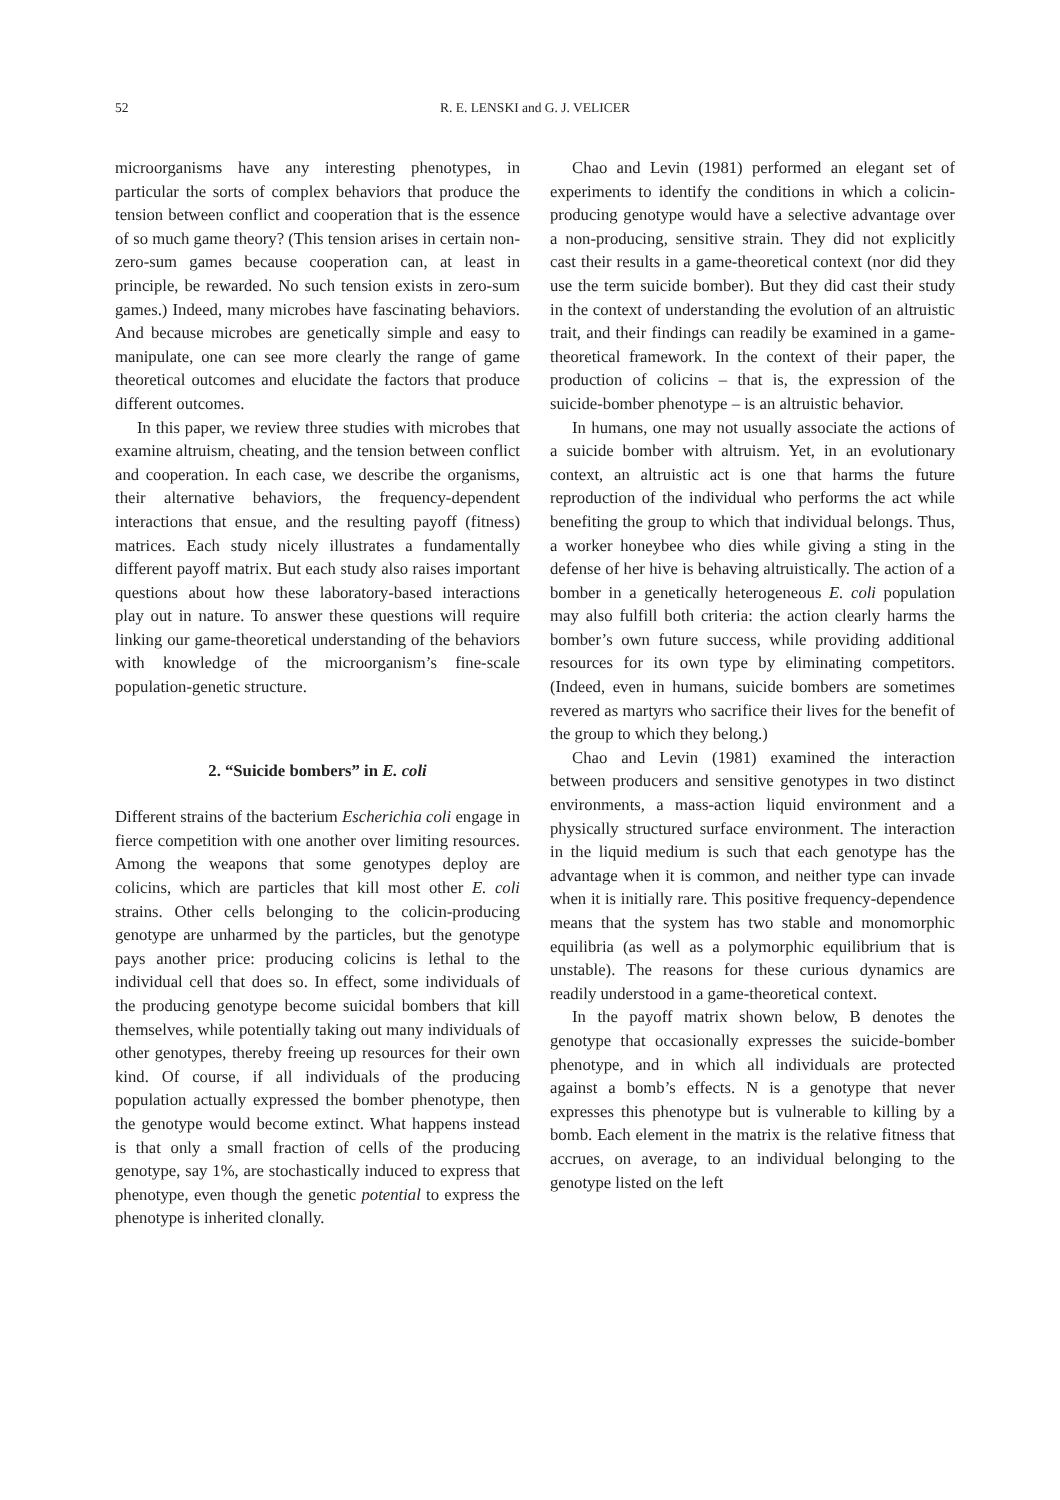52 R. E. LENSKI and G. J. VELICER
microorganisms have any interesting phenotypes, in particular the sorts of complex behaviors that produce the tension between conflict and cooperation that is the essence of so much game theory? (This tension arises in certain non-zero-sum games because cooperation can, at least in principle, be rewarded. No such tension exists in zero-sum games.) Indeed, many microbes have fascinating behaviors. And because microbes are genetically simple and easy to manipulate, one can see more clearly the range of game theoretical outcomes and elucidate the factors that produce different outcomes.
In this paper, we review three studies with microbes that examine altruism, cheating, and the tension between conflict and cooperation. In each case, we describe the organisms, their alternative behaviors, the frequency-dependent interactions that ensue, and the resulting payoff (fitness) matrices. Each study nicely illustrates a fundamentally different payoff matrix. But each study also raises important questions about how these laboratory-based interactions play out in nature. To answer these questions will require linking our game-theoretical understanding of the behaviors with knowledge of the microorganism’s fine-scale population-genetic structure.
2. “Suicide bombers” in E. coli
Different strains of the bacterium Escherichia coli engage in fierce competition with one another over limiting resources. Among the weapons that some genotypes deploy are colicins, which are particles that kill most other E. coli strains. Other cells belonging to the colicin-producing genotype are unharmed by the particles, but the genotype pays another price: producing colicins is lethal to the individual cell that does so. In effect, some individuals of the producing genotype become suicidal bombers that kill themselves, while potentially taking out many individuals of other genotypes, thereby freeing up resources for their own kind. Of course, if all individuals of the producing population actually expressed the bomber phenotype, then the genotype would become extinct. What happens instead is that only a small fraction of cells of the producing genotype, say 1%, are stochastically induced to express that phenotype, even though the genetic potential to express the phenotype is inherited clonally.
Chao and Levin (1981) performed an elegant set of experiments to identify the conditions in which a colicin-producing genotype would have a selective advantage over a non-producing, sensitive strain. They did not explicitly cast their results in a game-theoretical context (nor did they use the term suicide bomber). But they did cast their study in the context of understanding the evolution of an altruistic trait, and their findings can readily be examined in a game-theoretical framework. In the context of their paper, the production of colicins – that is, the expression of the suicide-bomber phenotype – is an altruistic behavior.
In humans, one may not usually associate the actions of a suicide bomber with altruism. Yet, in an evolutionary context, an altruistic act is one that harms the future reproduction of the individual who performs the act while benefiting the group to which that individual belongs. Thus, a worker honeybee who dies while giving a sting in the defense of her hive is behaving altruistically. The action of a bomber in a genetically heterogeneous E. coli population may also fulfill both criteria: the action clearly harms the bomber’s own future success, while providing additional resources for its own type by eliminating competitors. (Indeed, even in humans, suicide bombers are sometimes revered as martyrs who sacrifice their lives for the benefit of the group to which they belong.)
Chao and Levin (1981) examined the interaction between producers and sensitive genotypes in two distinct environments, a mass-action liquid environment and a physically structured surface environment. The interaction in the liquid medium is such that each genotype has the advantage when it is common, and neither type can invade when it is initially rare. This positive frequency-dependence means that the system has two stable and monomorphic equilibria (as well as a polymorphic equilibrium that is unstable). The reasons for these curious dynamics are readily understood in a game-theoretical context.
In the payoff matrix shown below, B denotes the genotype that occasionally expresses the suicide-bomber phenotype, and in which all individuals are protected against a bomb’s effects. N is a genotype that never expresses this phenotype but is vulnerable to killing by a bomb. Each element in the matrix is the relative fitness that accrues, on average, to an individual belonging to the genotype listed on the left